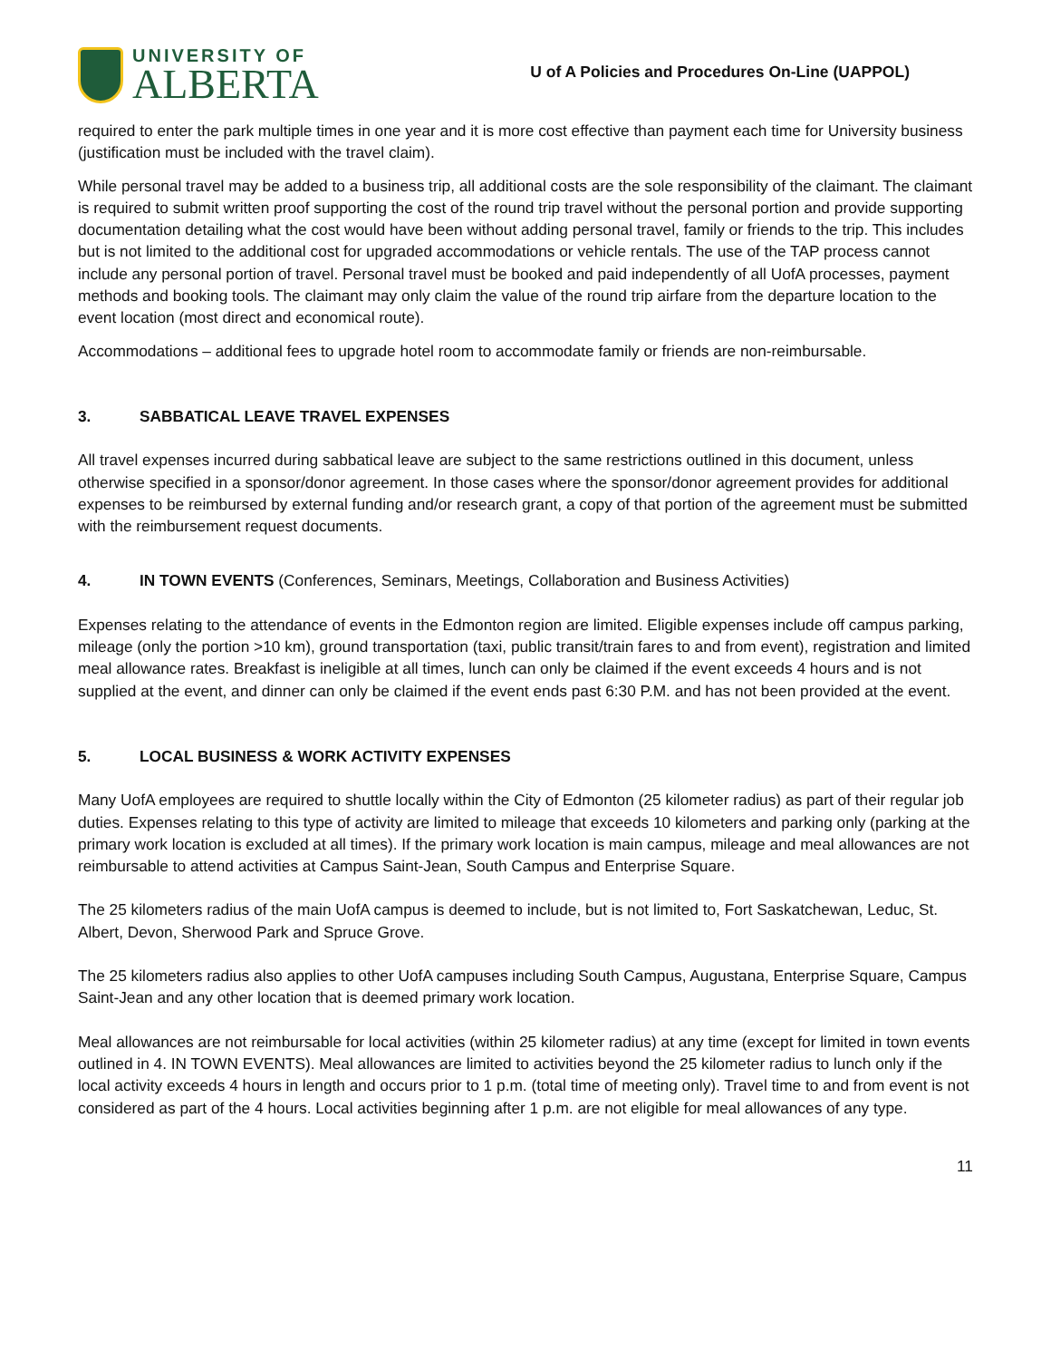UNIVERSITY OF
ALBERTA
U of A Policies and Procedures On-Line (UAPPOL)
required to enter the park multiple times in one year and it is more cost effective than payment each time for University business (justification must be included with the travel claim).
While personal travel may be added to a business trip, all additional costs are the sole responsibility of the claimant. The claimant is required to submit written proof supporting the cost of the round trip travel without the personal portion and provide supporting documentation detailing what the cost would have been without adding personal travel, family or friends to the trip. This includes but is not limited to the additional cost for upgraded accommodations or vehicle rentals. The use of the TAP process cannot include any personal portion of travel. Personal travel must be booked and paid independently of all UofA processes, payment methods and booking tools. The claimant may only claim the value of the round trip airfare from the departure location to the event location (most direct and economical route).
Accommodations – additional fees to upgrade hotel room to accommodate family or friends are non-reimbursable.
3. SABBATICAL LEAVE TRAVEL EXPENSES
All travel expenses incurred during sabbatical leave are subject to the same restrictions outlined in this document, unless otherwise specified in a sponsor/donor agreement. In those cases where the sponsor/donor agreement provides for additional expenses to be reimbursed by external funding and/or research grant, a copy of that portion of the agreement must be submitted with the reimbursement request documents.
4. IN TOWN EVENTS (Conferences, Seminars, Meetings, Collaboration and Business Activities)
Expenses relating to the attendance of events in the Edmonton region are limited. Eligible expenses include off campus parking, mileage (only the portion >10 km), ground transportation (taxi, public transit/train fares to and from event), registration and limited meal allowance rates. Breakfast is ineligible at all times, lunch can only be claimed if the event exceeds 4 hours and is not supplied at the event, and dinner can only be claimed if the event ends past 6:30 P.M. and has not been provided at the event.
5. LOCAL BUSINESS & WORK ACTIVITY EXPENSES
Many UofA employees are required to shuttle locally within the City of Edmonton (25 kilometer radius) as part of their regular job duties. Expenses relating to this type of activity are limited to mileage that exceeds 10 kilometers and parking only (parking at the primary work location is excluded at all times). If the primary work location is main campus, mileage and meal allowances are not reimbursable to attend activities at Campus Saint-Jean, South Campus and Enterprise Square.
The 25 kilometers radius of the main UofA campus is deemed to include, but is not limited to, Fort Saskatchewan, Leduc, St. Albert, Devon, Sherwood Park and Spruce Grove.
The 25 kilometers radius also applies to other UofA campuses including South Campus, Augustana, Enterprise Square, Campus Saint-Jean and any other location that is deemed primary work location.
Meal allowances are not reimbursable for local activities (within 25 kilometer radius) at any time (except for limited in town events outlined in 4. IN TOWN EVENTS). Meal allowances are limited to activities beyond the 25 kilometer radius to lunch only if the local activity exceeds 4 hours in length and occurs prior to 1 p.m. (total time of meeting only). Travel time to and from event is not considered as part of the 4 hours. Local activities beginning after 1 p.m. are not eligible for meal allowances of any type.
11